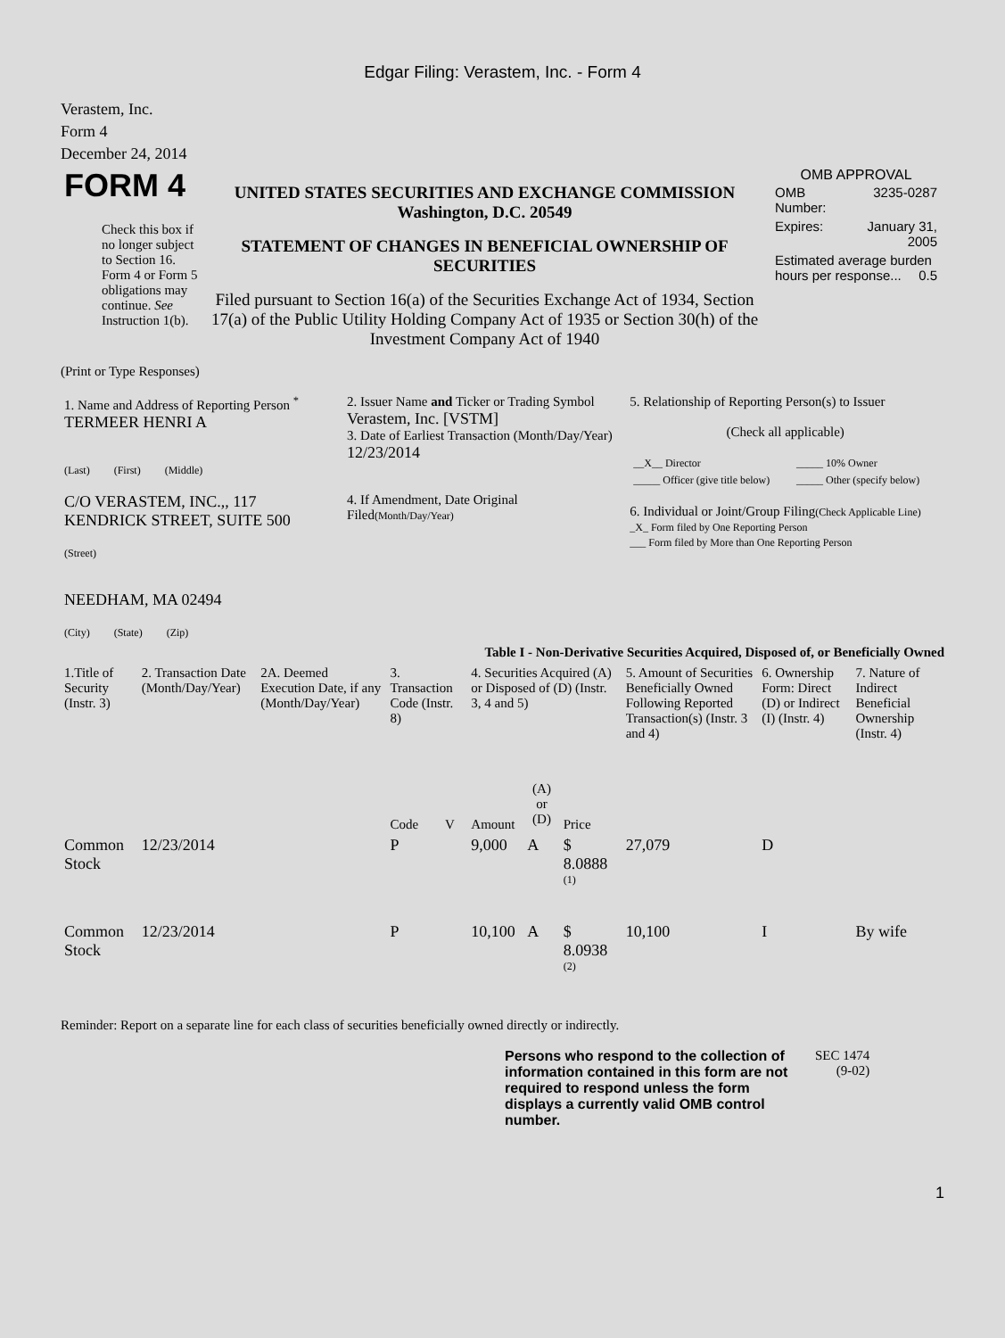Edgar Filing: Verastem, Inc. - Form 4
Verastem, Inc.
Form 4
December 24, 2014
| FORM 4 Check this box if no longer subject to Section 16. Form 4 or Form 5 obligations may continue. See Instruction 1(b). | UNITED STATES SECURITIES AND EXCHANGE COMMISSION Washington, D.C. 20549 STATEMENT OF CHANGES IN BENEFICIAL OWNERSHIP OF SECURITIES Filed pursuant to Section 16(a) of the Securities Exchange Act of 1934, Section 17(a) of the Public Utility Holding Company Act of 1935 or Section 30(h) of the Investment Company Act of 1940 | OMB APPROVAL / OMB Number: / 3235-0287 / / Expires: / January 31, 2005 / / Estimated average burden hours per response... 0.5 / / |
(Print or Type Responses)
| 1. Name and Address of Reporting Person <sup>*</sup> TERMEER HENRI A (Last) (First) (Middle) C/O VERASTEM, INC.,, 117 KENDRICK STREET, SUITE 500 (Street) NEEDHAM, MA 02494 (City) (State) (Zip) | 2. Issuer Name and Ticker or Trading Symbol Verastem, Inc. [VSTM] 3. Date of Earliest Transaction (Month/Day/Year) 12/23/2014 4. If Amendment, Date Original Filed (Month/Day/Year) | 5. Relationship of Reporting Person(s) to Issuer (Check all applicable) / __X__ Director / _____ 10% Owner / / _____ Officer (give title below) / _____ Other (specify below) / 6. Individual or Joint/Group Filing (Check Applicable Line) _X_ Form filed by One Reporting Person ___ Form filed by More than One Reporting Person |
Table I - Non-Derivative Securities Acquired, Disposed of, or Beneficially Owned
| 1.Title of Security (Instr. 3) | 2. Transaction Date (Month/Day/Year) | 2A. Deemed Execution Date, if any (Month/Day/Year) | 3. Transaction Code (Instr. 8) | | 4. Securities Acquired (A) or Disposed of (D) (Instr. 3, 4 and 5) | | | 5. Amount of Securities Beneficially Owned Following Reported Transaction(s) (Instr. 3 and 4) | 6. Ownership Form: Direct (D) or Indirect (I) (Instr. 4) | 7. Nature of Indirect Beneficial Ownership (Instr. 4) |
| --- | --- | --- | --- | --- | --- | --- | --- | --- | --- | --- |
| | | | Code | V | Amount | (A) or (D) | Price | | | |
| Common Stock | 12/23/2014 | | P | | 9,000 | A | $ 8.0888 <sup>(1)</sup> | 27,079 | D | |
| Common Stock | 12/23/2014 | | P | | 10,100 | A | $ 8.0938 <sup>(2)</sup> | 10,100 | I | By wife |
Reminder: Report on a separate line for each class of securities beneficially owned directly or indirectly.
| Persons who respond to the collection of information contained in this form are not required to respond unless the form displays a currently valid OMB control number. | SEC 1474 (9-02) |
1